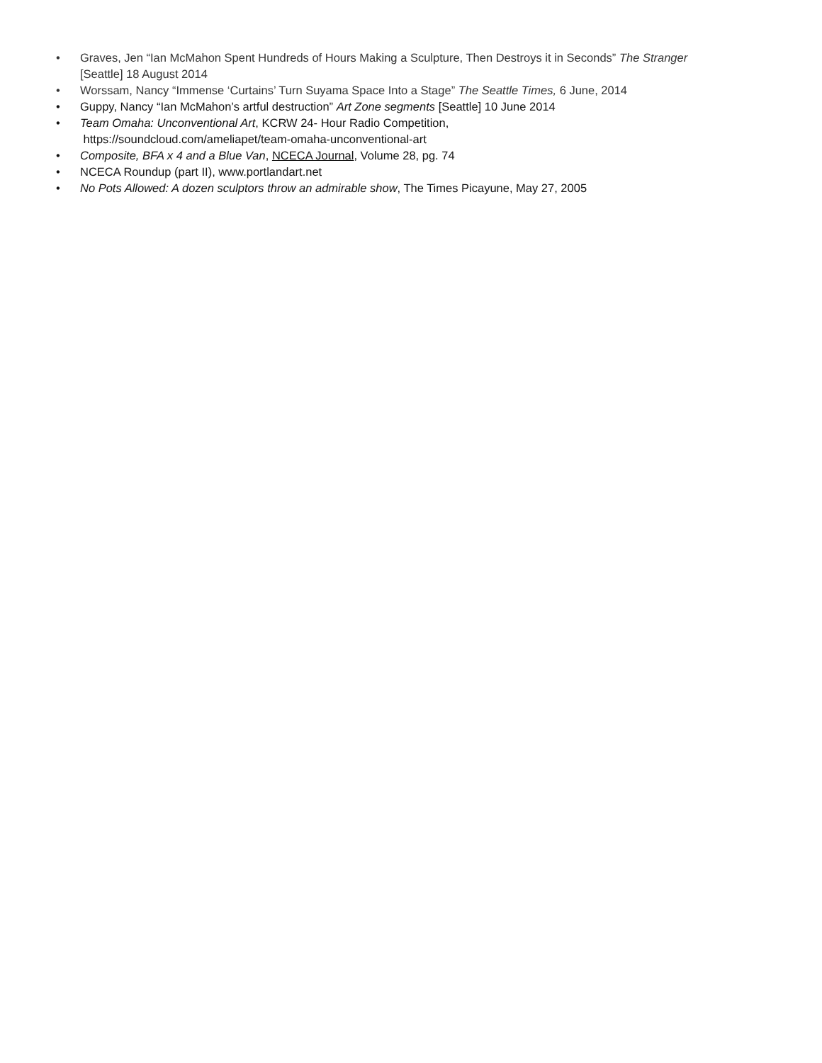• Graves, Jen “Ian McMahon Spent Hundreds of Hours Making a Sculpture, Then Destroys it in Seconds” The Stranger [Seattle] 18 August 2014
• Worssam, Nancy “Immense ‘Curtains’ Turn Suyama Space Into a Stage” The Seattle Times, 6 June, 2014
• Guppy, Nancy “Ian McMahon’s artful destruction” Art Zone segments [Seattle] 10 June 2014
• Team Omaha: Unconventional Art, KCRW 24- Hour Radio Competition,
https://soundcloud.com/ameliapet/team-omaha-unconventional-art
• Composite, BFA x 4 and a Blue Van, NCECA Journal, Volume 28, pg. 74
• NCECA Roundup (part II), www.portlandart.net
• No Pots Allowed: A dozen sculptors throw an admirable show, The Times Picayune, May 27, 2005